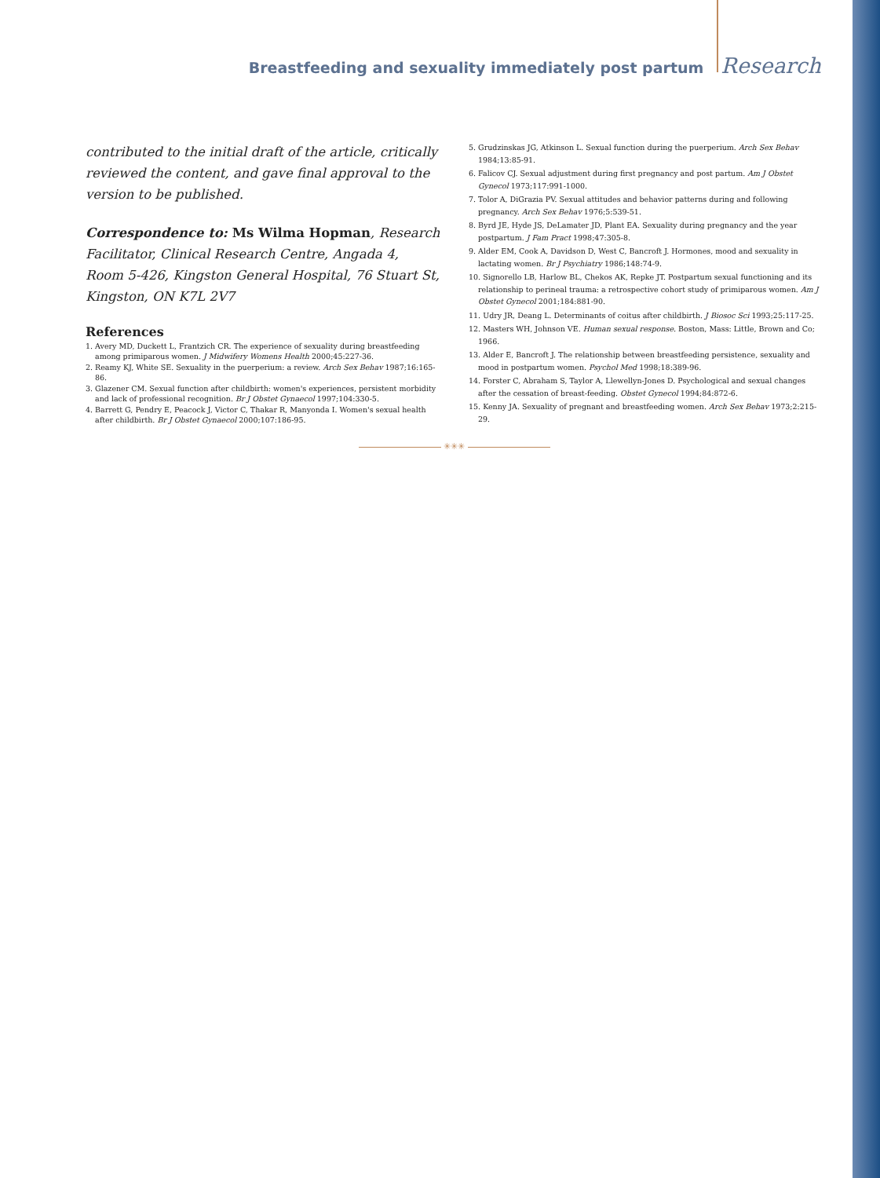Breastfeeding and sexuality immediately post partum Research
contributed to the initial draft of the article, critically reviewed the content, and gave final approval to the version to be published.
Correspondence to: Ms Wilma Hopman, Research Facilitator, Clinical Research Centre, Angada 4, Room 5-426, Kingston General Hospital, 76 Stuart St, Kingston, ON K7L 2V7
References
1. Avery MD, Duckett L, Frantzich CR. The experience of sexuality during breastfeeding among primiparous women. J Midwifery Womens Health 2000;45:227-36.
2. Reamy KJ, White SE. Sexuality in the puerperium: a review. Arch Sex Behav 1987;16:165-86.
3. Glazener CM. Sexual function after childbirth: women's experiences, persistent morbidity and lack of professional recognition. Br J Obstet Gynaecol 1997;104:330-5.
4. Barrett G, Pendry E, Peacock J, Victor C, Thakar R, Manyonda I. Women's sexual health after childbirth. Br J Obstet Gynaecol 2000;107:186-95.
5. Grudzinskas JG, Atkinson L. Sexual function during the puerperium. Arch Sex Behav 1984;13:85-91.
6. Falicov CJ. Sexual adjustment during first pregnancy and post partum. Am J Obstet Gynecol 1973;117:991-1000.
7. Tolor A, DiGrazia PV. Sexual attitudes and behavior patterns during and following pregnancy. Arch Sex Behav 1976;5:539-51.
8. Byrd JE, Hyde JS, DeLamater JD, Plant EA. Sexuality during pregnancy and the year postpartum. J Fam Pract 1998;47:305-8.
9. Alder EM, Cook A, Davidson D, West C, Bancroft J. Hormones, mood and sexuality in lactating women. Br J Psychiatry 1986;148:74-9.
10. Signorello LB, Harlow BL, Chekos AK, Repke JT. Postpartum sexual functioning and its relationship to perineal trauma: a retrospective cohort study of primiparous women. Am J Obstet Gynecol 2001;184:881-90.
11. Udry JR, Deang L. Determinants of coitus after childbirth. J Biosoc Sci 1993;25:117-25.
12. Masters WH, Johnson VE. Human sexual response. Boston, Mass: Little, Brown and Co; 1966.
13. Alder E, Bancroft J. The relationship between breastfeeding persistence, sexuality and mood in postpartum women. Psychol Med 1998;18:389-96.
14. Forster C, Abraham S, Taylor A, Llewellyn-Jones D. Psychological and sexual changes after the cessation of breast-feeding. Obstet Gynecol 1994;84:872-6.
15. Kenny JA. Sexuality of pregnant and breastfeeding women. Arch Sex Behav 1973;2:215-29.
✳✳✳